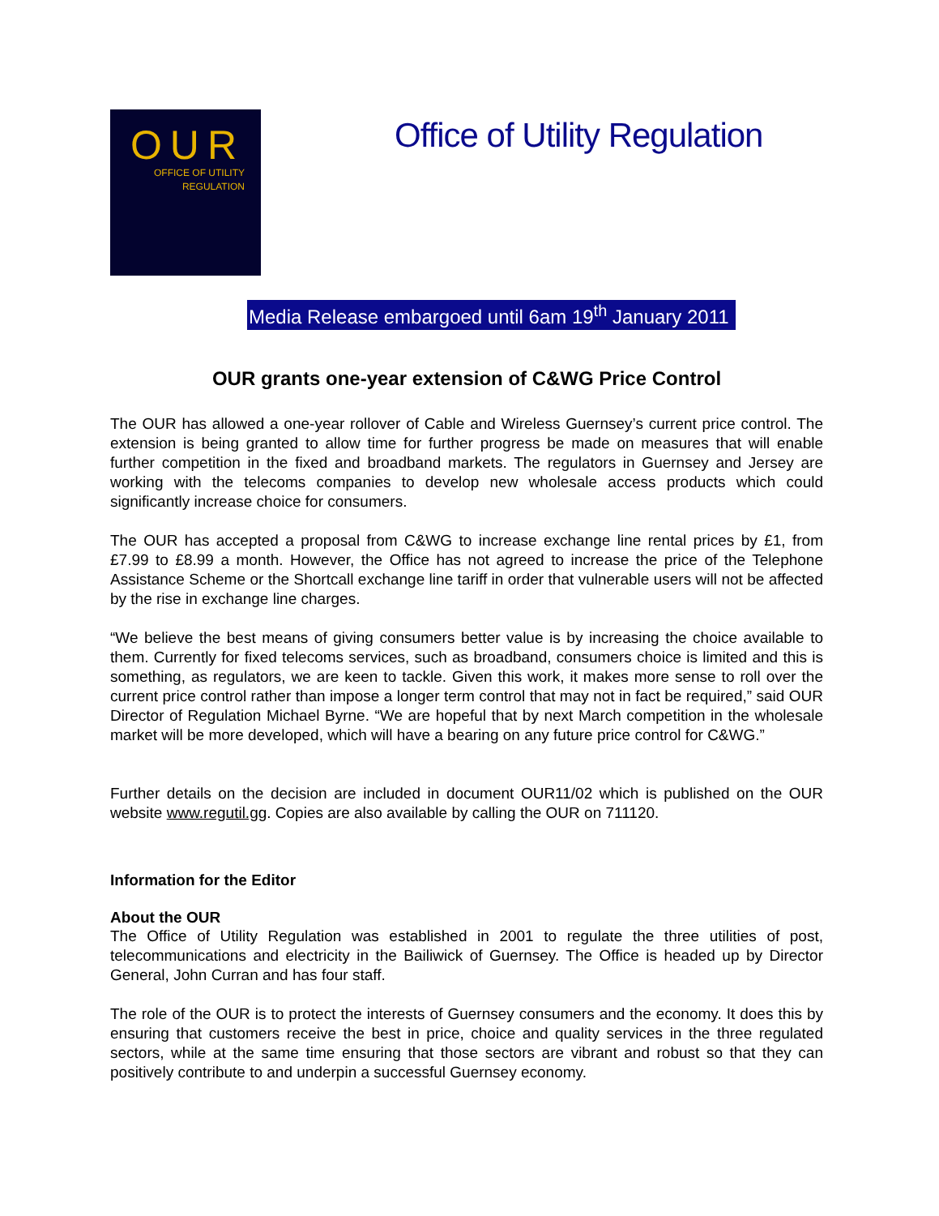OUR
OFFICE OF UTILITY
REGULATION
Office of Utility Regulation
Media Release embargoed until 6am 19<sup>th</sup> January 2011
OUR grants one-year extension of C&WG Price Control
The OUR has allowed a one-year rollover of Cable and Wireless Guernsey’s current price control. The extension is being granted to allow time for further progress be made on measures that will enable further competition in the fixed and broadband markets. The regulators in Guernsey and Jersey are working with the telecoms companies to develop new wholesale access products which could significantly increase choice for consumers.
The OUR has accepted a proposal from C&WG to increase exchange line rental prices by £1, from £7.99 to £8.99 a month. However, the Office has not agreed to increase the price of the Telephone Assistance Scheme or the Shortcall exchange line tariff in order that vulnerable users will not be affected by the rise in exchange line charges.
“We believe the best means of giving consumers better value is by increasing the choice available to them. Currently for fixed telecoms services, such as broadband, consumers choice is limited and this is something, as regulators, we are keen to tackle. Given this work, it makes more sense to roll over the current price control rather than impose a longer term control that may not in fact be required,” said OUR Director of Regulation Michael Byrne. “We are hopeful that by next March competition in the wholesale market will be more developed, which will have a bearing on any future price control for C&WG.”
Further details on the decision are included in document OUR11/02 which is published on the OUR website www.regutil.gg. Copies are also available by calling the OUR on 711120.
Information for the Editor
About the OUR
The Office of Utility Regulation was established in 2001 to regulate the three utilities of post, telecommunications and electricity in the Bailiwick of Guernsey. The Office is headed up by Director General, John Curran and has four staff.
The role of the OUR is to protect the interests of Guernsey consumers and the economy. It does this by ensuring that customers receive the best in price, choice and quality services in the three regulated sectors, while at the same time ensuring that those sectors are vibrant and robust so that they can positively contribute to and underpin a successful Guernsey economy.